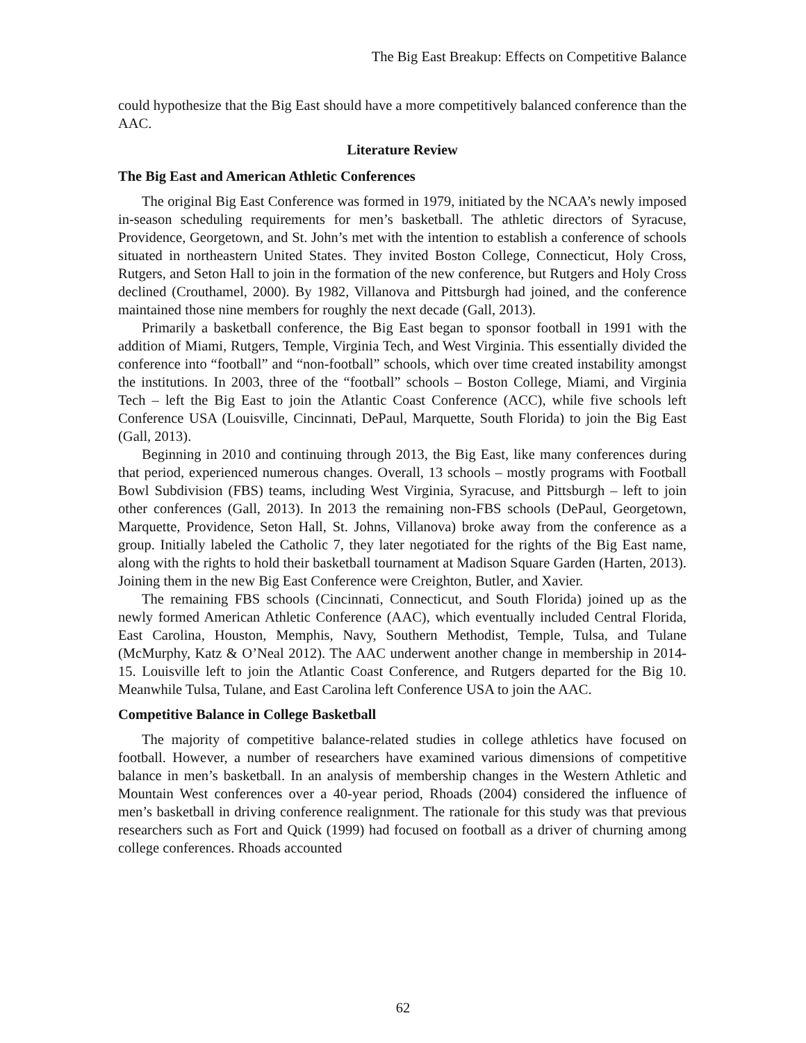The Big East Breakup: Effects on Competitive Balance
could hypothesize that the Big East should have a more competitively balanced conference than the AAC.
Literature Review
The Big East and American Athletic Conferences
The original Big East Conference was formed in 1979, initiated by the NCAA’s newly imposed in-season scheduling requirements for men’s basketball. The athletic directors of Syracuse, Providence, Georgetown, and St. John’s met with the intention to establish a conference of schools situated in northeastern United States. They invited Boston College, Connecticut, Holy Cross, Rutgers, and Seton Hall to join in the formation of the new conference, but Rutgers and Holy Cross declined (Crouthamel, 2000). By 1982, Villanova and Pittsburgh had joined, and the conference maintained those nine members for roughly the next decade (Gall, 2013).
Primarily a basketball conference, the Big East began to sponsor football in 1991 with the addition of Miami, Rutgers, Temple, Virginia Tech, and West Virginia. This essentially divided the conference into “football” and “non-football” schools, which over time created instability amongst the institutions. In 2003, three of the “football” schools – Boston College, Miami, and Virginia Tech – left the Big East to join the Atlantic Coast Conference (ACC), while five schools left Conference USA (Louisville, Cincinnati, DePaul, Marquette, South Florida) to join the Big East (Gall, 2013).
Beginning in 2010 and continuing through 2013, the Big East, like many conferences during that period, experienced numerous changes. Overall, 13 schools – mostly programs with Football Bowl Subdivision (FBS) teams, including West Virginia, Syracuse, and Pittsburgh – left to join other conferences (Gall, 2013). In 2013 the remaining non-FBS schools (DePaul, Georgetown, Marquette, Providence, Seton Hall, St. Johns, Villanova) broke away from the conference as a group. Initially labeled the Catholic 7, they later negotiated for the rights of the Big East name, along with the rights to hold their basketball tournament at Madison Square Garden (Harten, 2013). Joining them in the new Big East Conference were Creighton, Butler, and Xavier.
The remaining FBS schools (Cincinnati, Connecticut, and South Florida) joined up as the newly formed American Athletic Conference (AAC), which eventually included Central Florida, East Carolina, Houston, Memphis, Navy, Southern Methodist, Temple, Tulsa, and Tulane (McMurphy, Katz & O’Neal 2012). The AAC underwent another change in membership in 2014-15. Louisville left to join the Atlantic Coast Conference, and Rutgers departed for the Big 10. Meanwhile Tulsa, Tulane, and East Carolina left Conference USA to join the AAC.
Competitive Balance in College Basketball
The majority of competitive balance-related studies in college athletics have focused on football. However, a number of researchers have examined various dimensions of competitive balance in men’s basketball. In an analysis of membership changes in the Western Athletic and Mountain West conferences over a 40-year period, Rhoads (2004) considered the influence of men’s basketball in driving conference realignment. The rationale for this study was that previous researchers such as Fort and Quick (1999) had focused on football as a driver of churning among college conferences. Rhoads accounted
62